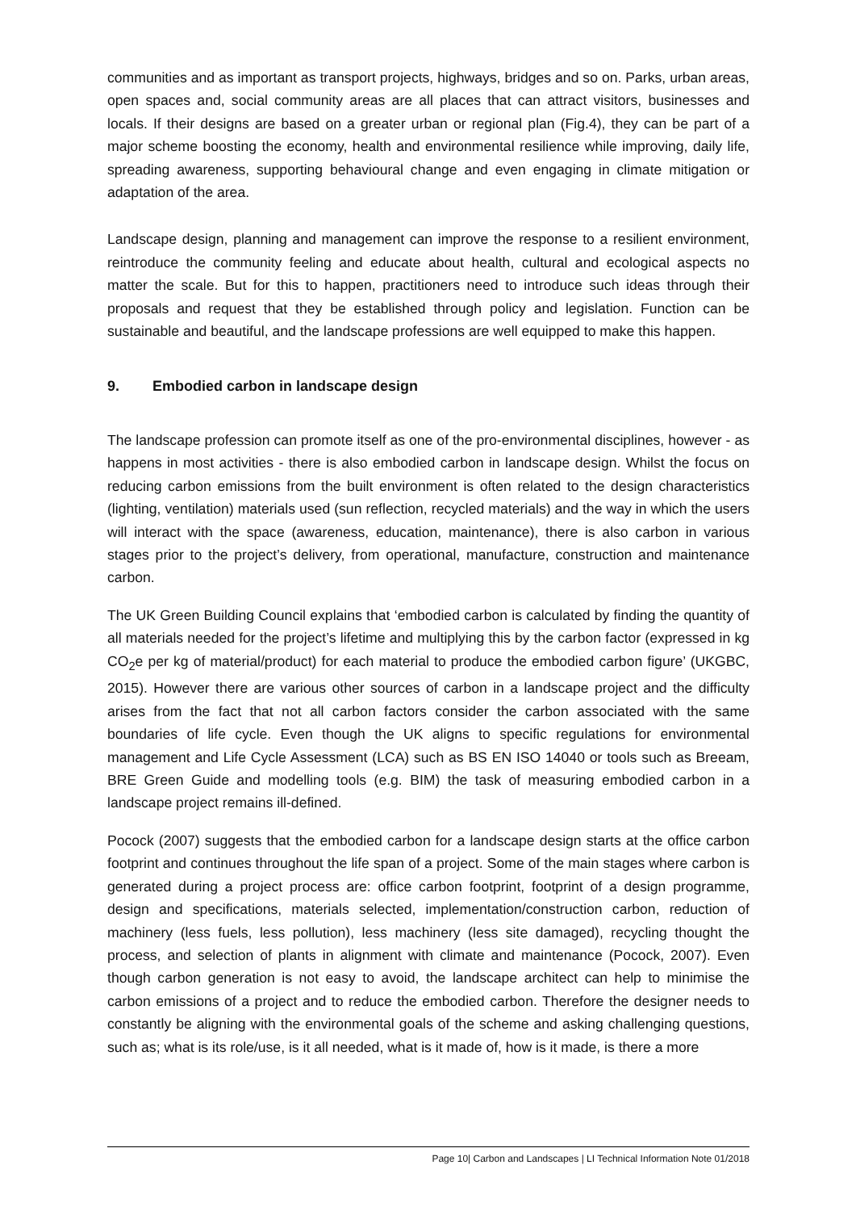communities and as important as transport projects, highways, bridges and so on. Parks, urban areas, open spaces and, social community areas are all places that can attract visitors, businesses and locals. If their designs are based on a greater urban or regional plan (Fig.4), they can be part of a major scheme boosting the economy, health and environmental resilience while improving, daily life, spreading awareness, supporting behavioural change and even engaging in climate mitigation or adaptation of the area.
Landscape design, planning and management can improve the response to a resilient environment, reintroduce the community feeling and educate about health, cultural and ecological aspects no matter the scale. But for this to happen, practitioners need to introduce such ideas through their proposals and request that they be established through policy and legislation. Function can be sustainable and beautiful, and the landscape professions are well equipped to make this happen.
9. Embodied carbon in landscape design
The landscape profession can promote itself as one of the pro-environmental disciplines, however - as happens in most activities - there is also embodied carbon in landscape design. Whilst the focus on reducing carbon emissions from the built environment is often related to the design characteristics (lighting, ventilation) materials used (sun reflection, recycled materials) and the way in which the users will interact with the space (awareness, education, maintenance), there is also carbon in various stages prior to the project’s delivery, from operational, manufacture, construction and maintenance carbon.
The UK Green Building Council explains that ‘embodied carbon is calculated by finding the quantity of all materials needed for the project’s lifetime and multiplying this by the carbon factor (expressed in kg CO<sub>2</sub>e per kg of material/product) for each material to produce the embodied carbon figure’ (UKGBC, 2015). However there are various other sources of carbon in a landscape project and the difficulty arises from the fact that not all carbon factors consider the carbon associated with the same boundaries of life cycle. Even though the UK aligns to specific regulations for environmental management and Life Cycle Assessment (LCA) such as BS EN ISO 14040 or tools such as Breeam, BRE Green Guide and modelling tools (e.g. BIM) the task of measuring embodied carbon in a landscape project remains ill-defined.
Pocock (2007) suggests that the embodied carbon for a landscape design starts at the office carbon footprint and continues throughout the life span of a project. Some of the main stages where carbon is generated during a project process are: office carbon footprint, footprint of a design programme, design and specifications, materials selected, implementation/construction carbon, reduction of machinery (less fuels, less pollution), less machinery (less site damaged), recycling thought the process, and selection of plants in alignment with climate and maintenance (Pocock, 2007). Even though carbon generation is not easy to avoid, the landscape architect can help to minimise the carbon emissions of a project and to reduce the embodied carbon. Therefore the designer needs to constantly be aligning with the environmental goals of the scheme and asking challenging questions, such as; what is its role/use, is it all needed, what is it made of, how is it made, is there a more
Page 10| Carbon and Landscapes | LI Technical Information Note 01/2018